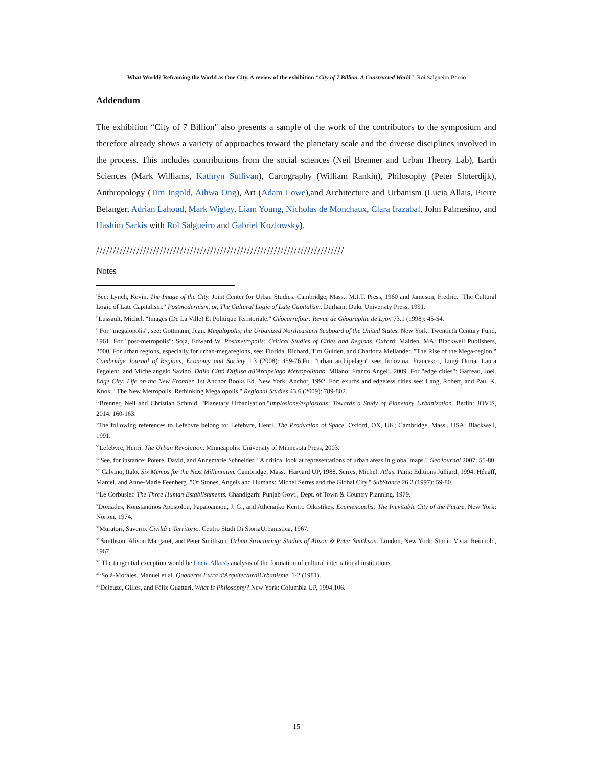What World? Reframing the World as One City. A review of the exhibition "City of 7 Billion. A Constructed World". Roi Salgueiro Barrio
Addendum
The exhibition “City of 7 Billion" also presents a sample of the work of the contributors to the symposium and therefore already shows a variety of approaches toward the planetary scale and the diverse disciplines involved in the process. This includes contributions from the social sciences (Neil Brenner and Urban Theory Lab), Earth Sciences (Mark Williams, Kathryn Sullivan), Cartography (William Rankin), Philosophy (Peter Sloterdijk), Anthropology (Tim Ingold, Aihwa Ong), Art (Adam Lowe),and Architecture and Urbanism (Lucia Allais, Pierre Belanger, Adrian Lahoud, Mark Wigley, Liam Young, Nicholas de Monchaux, Clara Irazabal, John Palmesino, and Hashim Sarkis with Roi Salgueiro and Gabriel Kozlowsky).
//////////////////////////////////////////////////////////////////////////
Notes
<sup>i</sup> See: Lynch, Kevin. The Image of the City. Joint Center for Urban Studies. Cambridge, Mass.: M.I.T. Press, 1960 and Jameson, Fredric. "The Cultural Logic of Late Capitalism." Postmodernism, or, The Cultural Logic of Late Capitalism. Durham: Duke University Press, 1991.
<sup>ii</sup>Lussault, Michel. "Images (De La Ville) Et Politique Territoriale." Géocarrefour: Revue de Géographie de Lyon 73.1 (1998): 45-54.
<sup>iii</sup>For "megalopolis", see: Gottmann, Jean. Megalopolis; the Urbanized Northeastern Seaboard of the United States. New York: Twentieth Century Fund, 1961. For "post-metropolis": Soja, Edward W. Postmetropolis: Critical Studies of Cities and Regions. Oxford; Malden, MA: Blackwell Publishers, 2000. For urban regions, especially for urban-megaregions, see: Florida, Richard, Tim Gulden, and Charlotta Mellander. "The Rise of the Mega-region." Cambridge Journal of Regions, Economy and Society 1.3 (2008): 459-76.For "urban archipelago" see: Indovina, Francesco, Luigi Doria, Laura Fegolent, and Michelangelo Savino. Dalla Città Diffusa all'Arcipelago Metropolitano. Milano: Franco Angeli, 2009. For "edge cities": Garreau, Joel. Edge City: Life on the New Frontier. 1st Anchor Books Ed. New York: Anchor, 1992. For: exurbs and edgeless cities see: Lang, Robert, and Paul K. Knox. "The New Metropolis: Rethinking Megalopolis." Regional Studies 43.6 (2009): 789-802.
<sup>iv</sup>Brenner, Neil and Christian Schmid. "Planetary Urbanisation."Implosions/explosions: Towards a Study of Planetary Urbanization. Berlin: JOVIS, 2014. 160-163.
<sup>v</sup> The following references to Lefebvre belong to: Lefebvre, Henri. The Production of Space. Oxford, OX, UK; Cambridge, Mass., USA: Blackwell, 1991.
<sup>vi</sup>Lefebvre, Henri. The Urban Revolution. Minneapolis: University of Minnesota Press, 2003.
<sup>vii</sup>See, for instance: Potere, David, and Annemarie Schneider. "A critical look at representations of urban areas in global maps." GeoJournal 2007: 55-80.
<sup>viii</sup>Calvino, Italo. Six Memos for the Next Millennium. Cambridge, Mass.: Harvard UP, 1988. Serres, Michel. Atlas. Paris: Editions Julliard, 1994. Hénaff, Marcel, and Anne-Marie Feenberg. "Of Stones, Angels and Humans: Michel Serres and the Global City." SubStance 26.2 (1997): 59-80.
<sup>ix</sup>Le Corbusier. The Three Human Establishments. Chandigarh: Punjab Govt., Dept. of Town & Country Planning. 1979.
<sup>x</sup> Doxiades, Konstantinos Apostolou, Papaioannou, J. G., and Athenaiko Kentro Oikistikes. Ecumenopolis: The Inevitable City of the Future. New York: Norton, 1974.
<sup>xi</sup>Muratori, Saverio. Civiltà e Territorio. Centro Studi Di StoriaUrbanistica, 1967.
<sup>xii</sup>Smithson, Alison Margaret, and Peter Smithson. Urban Structuring: Studies of Alison & Peter Smithson. London, New York: Studio Vista; Reinhold, 1967.
<sup>xiii</sup>The tangential exception would be Lucia Allais's analysis of the formation of cultural international institutions.
<sup>xiv</sup>Solà-Morales, Manuel et al. Quaderns Extra d'ArquitecturaiUrbanisme. 1-2 (1981).
<sup>xv</sup>Deleuze, Gilles, and Félix Guattari. What Is Philosophy? New York: Columbia UP, 1994.106.
15